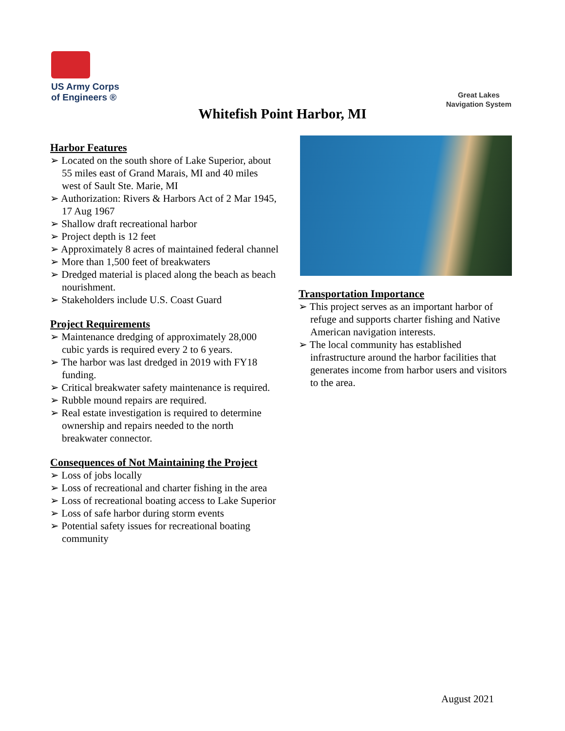US Army Corps
of Engineers ®
Great Lakes
Navigation System
Whitefish Point Harbor, MI
Harbor Features
➢ Located on the south shore of Lake Superior, about 55 miles east of Grand Marais, MI and 40 miles west of Sault Ste. Marie, MI
➢ Authorization: Rivers & Harbors Act of 2 Mar 1945, 17 Aug 1967
➢ Shallow draft recreational harbor
➢ Project depth is 12 feet
➢ Approximately 8 acres of maintained federal channel
➢ More than 1,500 feet of breakwaters
➢ Dredged material is placed along the beach as beach nourishment.
➢ Stakeholders include U.S. Coast Guard
Project Requirements
➢ Maintenance dredging of approximately 28,000 cubic yards is required every 2 to 6 years.
➢ The harbor was last dredged in 2019 with FY18 funding.
➢ Critical breakwater safety maintenance is required.
➢ Rubble mound repairs are required.
➢ Real estate investigation is required to determine ownership and repairs needed to the north breakwater connector.
Consequences of Not Maintaining the Project
➢ Loss of jobs locally
➢ Loss of recreational and charter fishing in the area
➢ Loss of recreational boating access to Lake Superior
➢ Loss of safe harbor during storm events
➢ Potential safety issues for recreational boating community
Transportation Importance
➢ This project serves as an important harbor of refuge and supports charter fishing and Native American navigation interests.
➢ The local community has established infrastructure around the harbor facilities that generates income from harbor users and visitors to the area.
August 2021